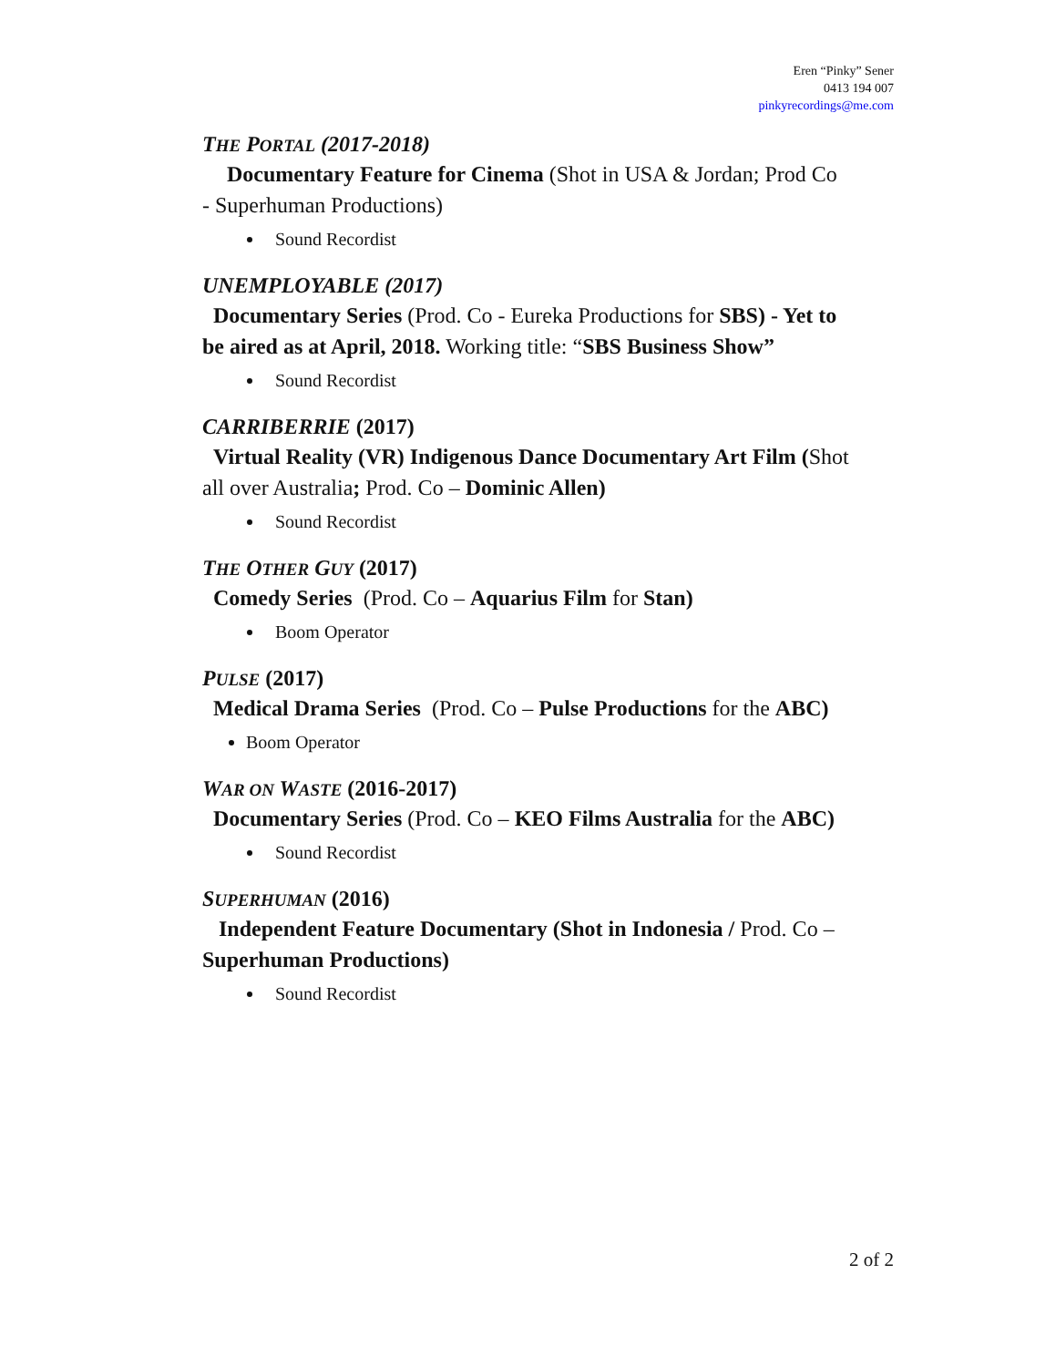Eren “Pinky” Sener
0413 194 007
pinkyrecordings@me.com
THE PORTAL (2017-2018)
Documentary Feature for Cinema (Shot in USA & Jordan; Prod Co - Superhuman Productions)
Sound Recordist
UNEMPLOYABLE (2017)
Documentary Series (Prod. Co - Eureka Productions for SBS) - Yet to be aired as at April, 2018. Working title: “SBS Business Show”
Sound Recordist
CARRIBERRIE (2017)
Virtual Reality (VR) Indigenous Dance Documentary Art Film (Shot all over Australia; Prod. Co – Dominic Allen)
Sound Recordist
THE OTHER GUY (2017)
Comedy Series (Prod. Co – Aquarius Film for Stan)
Boom Operator
PULSE (2017)
Medical Drama Series (Prod. Co – Pulse Productions for the ABC)
Boom Operator
WAR ON WASTE (2016-2017)
Documentary Series (Prod. Co – KEO Films Australia for the ABC)
Sound Recordist
SUPERHUMAN (2016)
Independent Feature Documentary (Shot in Indonesia / Prod. Co – Superhuman Productions)
Sound Recordist
2 of 2